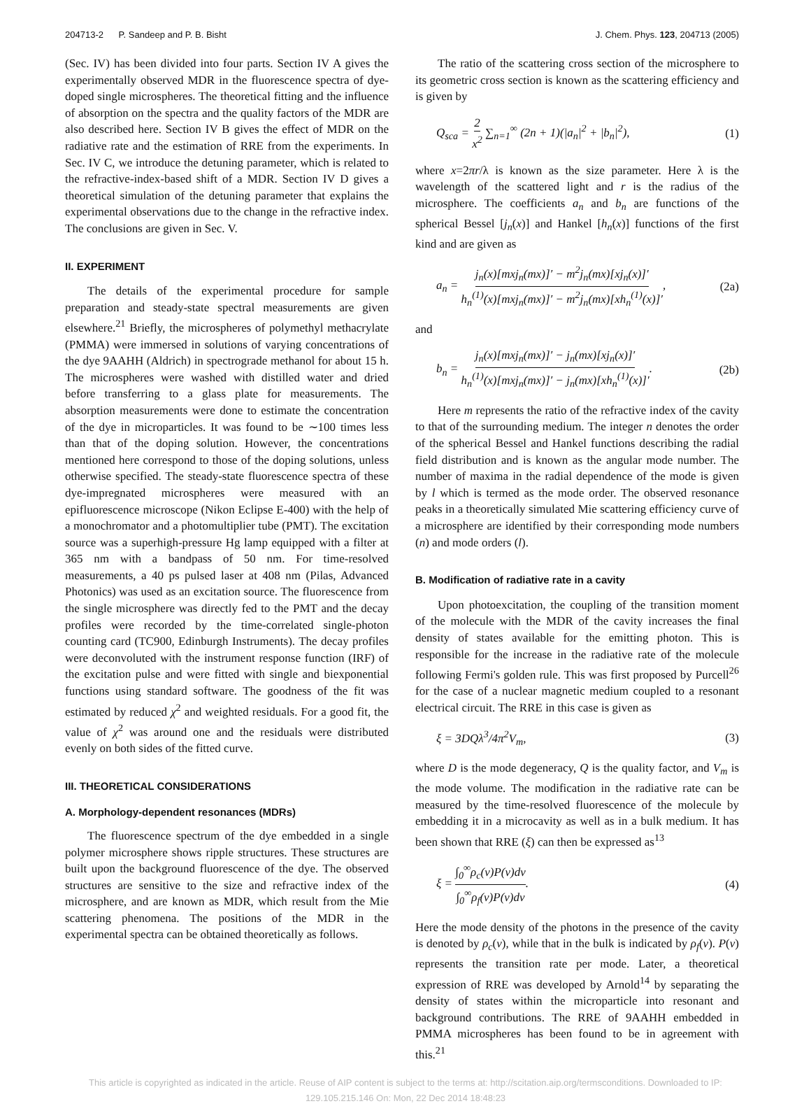204713-2 P. Sandeep and P. B. Bisht J. Chem. Phys. 123, 204713 (2005)
(Sec. IV) has been divided into four parts. Section IV A gives the experimentally observed MDR in the fluorescence spectra of dye-doped single microspheres. The theoretical fitting and the influence of absorption on the spectra and the quality factors of the MDR are also described here. Section IV B gives the effect of MDR on the radiative rate and the estimation of RRE from the experiments. In Sec. IV C, we introduce the detuning parameter, which is related to the refractive-index-based shift of a MDR. Section IV D gives a theoretical simulation of the detuning parameter that explains the experimental observations due to the change in the refractive index. The conclusions are given in Sec. V.
II. EXPERIMENT
The details of the experimental procedure for sample preparation and steady-state spectral measurements are given elsewhere.<sup>21</sup> Briefly, the microspheres of polymethyl methacrylate (PMMA) were immersed in solutions of varying concentrations of the dye 9AAHH (Aldrich) in spectrograde methanol for about 15 h. The microspheres were washed with distilled water and dried before transferring to a glass plate for measurements. The absorption measurements were done to estimate the concentration of the dye in microparticles. It was found to be ∼100 times less than that of the doping solution. However, the concentrations mentioned here correspond to those of the doping solutions, unless otherwise specified. The steady-state fluorescence spectra of these dye-impregnated microspheres were measured with an epifluorescence microscope (Nikon Eclipse E-400) with the help of a monochromator and a photomultiplier tube (PMT). The excitation source was a superhigh-pressure Hg lamp equipped with a filter at 365 nm with a bandpass of 50 nm. For time-resolved measurements, a 40 ps pulsed laser at 408 nm (Pilas, Advanced Photonics) was used as an excitation source. The fluorescence from the single microsphere was directly fed to the PMT and the decay profiles were recorded by the time-correlated single-photon counting card (TC900, Edinburgh Instruments). The decay profiles were deconvoluted with the instrument response function (IRF) of the excitation pulse and were fitted with single and biexponential functions using standard software. The goodness of the fit was estimated by reduced χ<sup>2</sup> and weighted residuals. For a good fit, the value of χ<sup>2</sup> was around one and the residuals were distributed evenly on both sides of the fitted curve.
III. THEORETICAL CONSIDERATIONS
A. Morphology-dependent resonances (MDRs)
The fluorescence spectrum of the dye embedded in a single polymer microsphere shows ripple structures. These structures are built upon the background fluorescence of the dye. The observed structures are sensitive to the size and refractive index of the microsphere, and are known as MDR, which result from the Mie scattering phenomena. The positions of the MDR in the experimental spectra can be obtained theoretically as follows.
The ratio of the scattering cross section of the microsphere to its geometric cross section is known as the scattering efficiency and is given by
Q<sub>sca</sub> = 2 x<sup>2</sup> ∑<sub>n=1</sub><sup>∞</sup> (2n + 1)(|a<sub>n</sub>|<sup>2</sup> + |b<sub>n</sub>|<sup>2</sup>), (1)
where x=2πr/λ is known as the size parameter. Here λ is the wavelength of the scattered light and r is the radius of the microsphere. The coefficients a<sub>n</sub> and b<sub>n</sub> are functions of the spherical Bessel [j<sub>n</sub>(x)] and Hankel [h<sub>n</sub>(x)] functions of the first kind and are given as
a<sub>n</sub> = j<sub>n</sub>(x)[mxj<sub>n</sub>(mx)]′ − m<sup>2</sup>j<sub>n</sub>(mx)[xj<sub>n</sub>(x)]′ h<sub>n</sub><sup>(1)</sup>(x)[mxj<sub>n</sub>(mx)]′ − m<sup>2</sup>j<sub>n</sub>(mx)[xh<sub>n</sub><sup>(1)</sup>(x)]′, (2a)
and
b<sub>n</sub> = j<sub>n</sub>(x)[mxj<sub>n</sub>(mx)]′ − j<sub>n</sub>(mx)[xj<sub>n</sub>(x)]′ h<sub>n</sub><sup>(1)</sup>(x)[mxj<sub>n</sub>(mx)]′ − j<sub>n</sub>(mx)[xh<sub>n</sub><sup>(1)</sup>(x)]′. (2b)
Here m represents the ratio of the refractive index of the cavity to that of the surrounding medium. The integer n denotes the order of the spherical Bessel and Hankel functions describing the radial field distribution and is known as the angular mode number. The number of maxima in the radial dependence of the mode is given by l which is termed as the mode order. The observed resonance peaks in a theoretically simulated Mie scattering efficiency curve of a microsphere are identified by their corresponding mode numbers (n) and mode orders (l).
B. Modification of radiative rate in a cavity
Upon photoexcitation, the coupling of the transition moment of the molecule with the MDR of the cavity increases the final density of states available for the emitting photon. This is responsible for the increase in the radiative rate of the molecule following Fermi's golden rule. This was first proposed by Purcell<sup>26</sup> for the case of a nuclear magnetic medium coupled to a resonant electrical circuit. The RRE in this case is given as
ξ = 3DQλ<sup>3</sup>/4π<sup>2</sup>V<sub>m</sub>, (3)
where D is the mode degeneracy, Q is the quality factor, and V<sub>m</sub> is the mode volume. The modification in the radiative rate can be measured by the time-resolved fluorescence of the molecule by embedding it in a microcavity as well as in a bulk medium. It has been shown that RRE (ξ) can then be expressed as<sup>13</sup>
ξ = ∫<sub>0</sub><sup>∞</sup>ρ<sub>c</sub>(ν)P(ν)dν ∫<sub>0</sub><sup>∞</sup>ρ<sub>f</sub>(ν)P(ν)dν. (4)
Here the mode density of the photons in the presence of the cavity is denoted by ρ<sub>c</sub>(ν), while that in the bulk is indicated by ρ<sub>f</sub>(ν). P(ν) represents the transition rate per mode. Later, a theoretical expression of RRE was developed by Arnold<sup>14</sup> by separating the density of states within the microparticle into resonant and background contributions. The RRE of 9AAHH embedded in PMMA microspheres has been found to be in agreement with this.<sup>21</sup>
This article is copyrighted as indicated in the article. Reuse of AIP content is subject to the terms at: http://scitation.aip.org/termsconditions. Downloaded to IP:
129.105.215.146 On: Mon, 22 Dec 2014 18:48:23